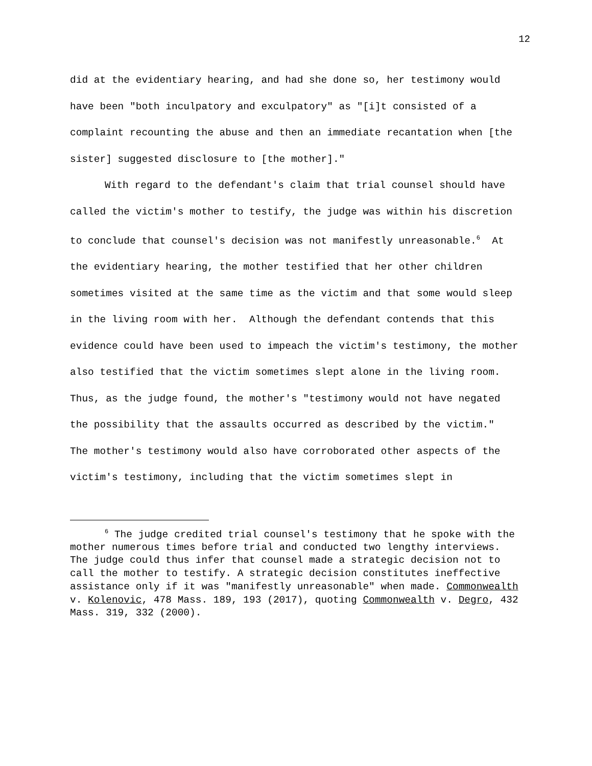12
did at the evidentiary hearing, and had she done so, her testimony would have been "both inculpatory and exculpatory" as "[i]t consisted of a complaint recounting the abuse and then an immediate recantation when [the sister] suggested disclosure to [the mother]."
With regard to the defendant's claim that trial counsel should have called the victim's mother to testify, the judge was within his discretion to conclude that counsel's decision was not manifestly unreasonable.<sup>6</sup> At the evidentiary hearing, the mother testified that her other children sometimes visited at the same time as the victim and that some would sleep in the living room with her. Although the defendant contends that this evidence could have been used to impeach the victim's testimony, the mother also testified that the victim sometimes slept alone in the living room. Thus, as the judge found, the mother's "testimony would not have negated the possibility that the assaults occurred as described by the victim." The mother's testimony would also have corroborated other aspects of the victim's testimony, including that the victim sometimes slept in
<sup>6</sup> The judge credited trial counsel's testimony that he spoke with the mother numerous times before trial and conducted two lengthy interviews. The judge could thus infer that counsel made a strategic decision not to call the mother to testify. A strategic decision constitutes ineffective assistance only if it was "manifestly unreasonable" when made. Commonwealth v. Kolenovic, 478 Mass. 189, 193 (2017), quoting Commonwealth v. Degro, 432 Mass. 319, 332 (2000).